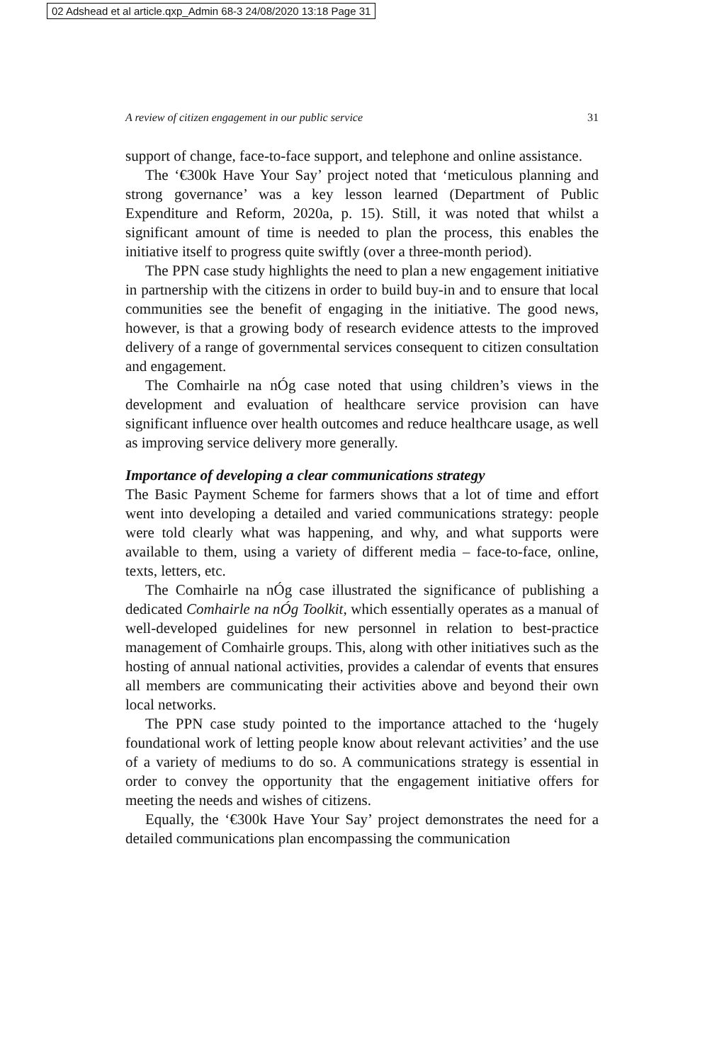02 Adshead et al article.qxp_Admin 68-3 24/08/2020 13:18 Page 31
A review of citizen engagement in our public service 31
support of change, face-to-face support, and telephone and online assistance.
The ‘€300k Have Your Say’ project noted that ‘meticulous planning and strong governance’ was a key lesson learned (Department of Public Expenditure and Reform, 2020a, p. 15). Still, it was noted that whilst a significant amount of time is needed to plan the process, this enables the initiative itself to progress quite swiftly (over a three-month period).
The PPN case study highlights the need to plan a new engagement initiative in partnership with the citizens in order to build buy-in and to ensure that local communities see the benefit of engaging in the initiative. The good news, however, is that a growing body of research evidence attests to the improved delivery of a range of governmental services consequent to citizen consultation and engagement.
The Comhairle na nÓg case noted that using children’s views in the development and evaluation of healthcare service provision can have significant influence over health outcomes and reduce healthcare usage, as well as improving service delivery more generally.
Importance of developing a clear communications strategy
The Basic Payment Scheme for farmers shows that a lot of time and effort went into developing a detailed and varied communications strategy: people were told clearly what was happening, and why, and what supports were available to them, using a variety of different media – face-to-face, online, texts, letters, etc.
The Comhairle na nÓg case illustrated the significance of publishing a dedicated Comhairle na nÓg Toolkit, which essentially operates as a manual of well-developed guidelines for new personnel in relation to best-practice management of Comhairle groups. This, along with other initiatives such as the hosting of annual national activities, provides a calendar of events that ensures all members are communicating their activities above and beyond their own local networks.
The PPN case study pointed to the importance attached to the ‘hugely foundational work of letting people know about relevant activities’ and the use of a variety of mediums to do so. A communications strategy is essential in order to convey the opportunity that the engagement initiative offers for meeting the needs and wishes of citizens.
Equally, the ‘€300k Have Your Say’ project demonstrates the need for a detailed communications plan encompassing the communication